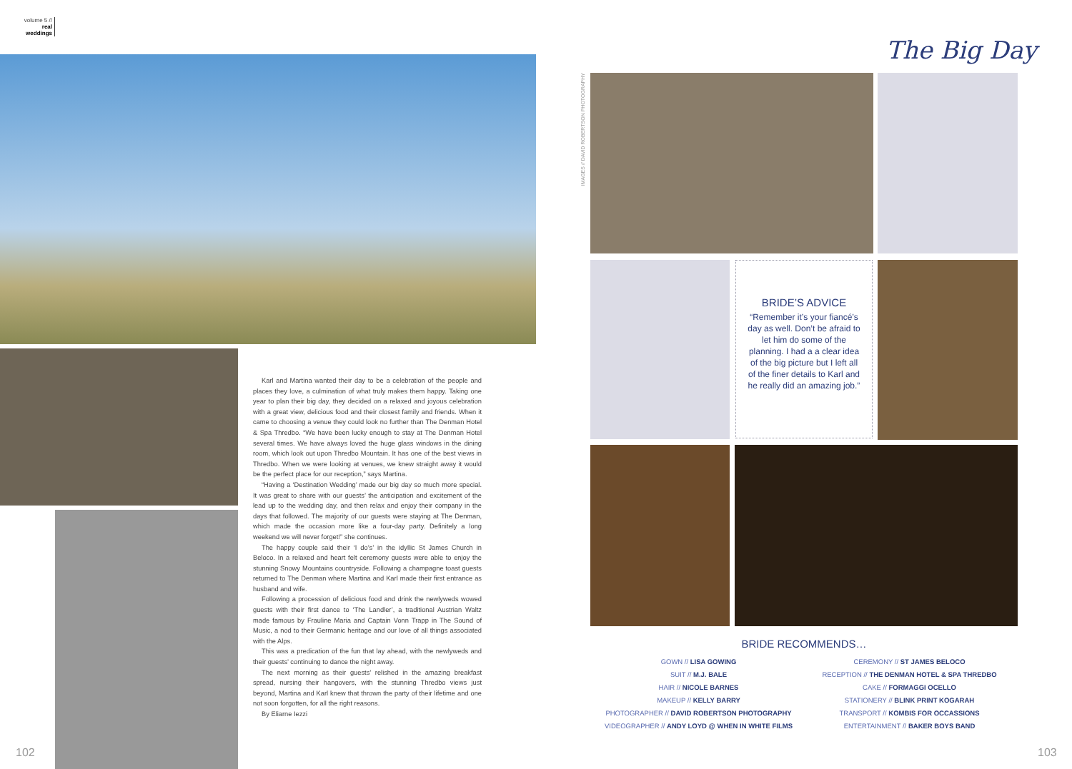volume 5 //
real weddings
The Big Day
IMAGES // DAVID ROBERTSON PHOTOGRAPHY
Karl and Martina wanted their day to be a celebration of the people and places they love, a culmination of what truly makes them happy. Taking one year to plan their big day, they decided on a relaxed and joyous celebration with a great view, delicious food and their closest family and friends. When it came to choosing a venue they could look no further than The Denman Hotel & Spa Thredbo. “We have been lucky enough to stay at The Denman Hotel several times. We have always loved the huge glass windows in the dining room, which look out upon Thredbo Mountain. It has one of the best views in Thredbo. When we were looking at venues, we knew straight away it would be the perfect place for our reception,” says Martina.
“Having a ‘Destination Wedding’ made our big day so much more special. It was great to share with our guests’ the anticipation and excitement of the lead up to the wedding day, and then relax and enjoy their company in the days that followed. The majority of our guests were staying at The Denman, which made the occasion more like a four-day party. Definitely a long weekend we will never forget!” she continues.
The happy couple said their ‘I do’s’ in the idyllic St James Church in Beloco. In a relaxed and heart felt ceremony guests were able to enjoy the stunning Snowy Mountains countryside. Following a champagne toast guests returned to The Denman where Martina and Karl made their first entrance as husband and wife.
Following a procession of delicious food and drink the newlyweds wowed guests with their first dance to ‘The Landler’, a traditional Austrian Waltz made famous by Frauline Maria and Captain Vonn Trapp in The Sound of Music, a nod to their Germanic heritage and our love of all things associated with the Alps.
This was a predication of the fun that lay ahead, with the newlyweds and their guests’ continuing to dance the night away.
The next morning as their guests’ relished in the amazing breakfast spread, nursing their hangovers, with the stunning Thredbo views just beyond, Martina and Karl knew that thrown the party of their lifetime and one not soon forgotten, for all the right reasons.
By Eliarne Iezzi
BRIDE’S ADVICE
“Remember it’s your fiancé’s day as well. Don’t be afraid to let him do some of the planning. I had a a clear idea of the big picture but I left all of the finer details to Karl and he really did an amazing job.”
BRIDE RECOMMENDS…
GOWN // LISA GOWING
SUIT // M.J. BALE
HAIR // NICOLE BARNES
MAKEUP // KELLY BARRY
PHOTOGRAPHER // DAVID ROBERTSON PHOTOGRAPHY
VIDEOGRAPHER // ANDY LOYD @ WHEN IN WHITE FILMS
CEREMONY // ST JAMES BELOCO
RECEPTION // THE DENMAN HOTEL & SPA THREDBO
CAKE // FORMAGGI OCELLO
STATIONERY // BLINK PRINT KOGARAH
TRANSPORT // KOMBIS FOR OCCASSIONS
ENTERTAINMENT // BAKER BOYS BAND
102 103